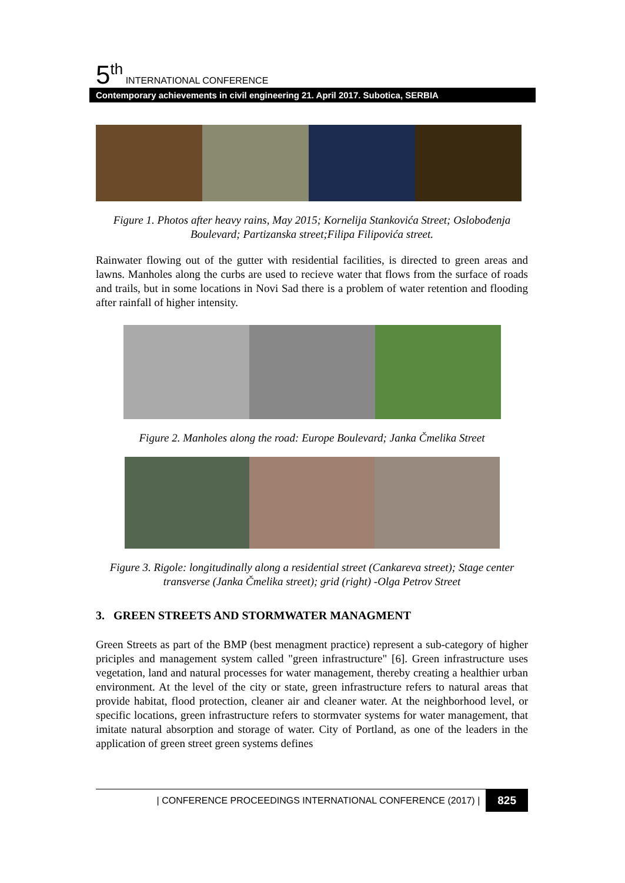5<sup>th</sup> INTERNATIONAL CONFERENCE
Contemporary achievements in civil engineering 21. April 2017. Subotica, SERBIA
Figure 1. Photos after heavy rains, May 2015; Kornelija Stankovića Street; Oslobođenja Boulevard; Partizanska street;Filipa Filipovića street.
Rainwater flowing out of the gutter with residential facilities, is directed to green areas and lawns. Manholes along the curbs are used to recieve water that flows from the surface of roads and trails, but in some locations in Novi Sad there is a problem of water retention and flooding after rainfall of higher intensity.
Figure 2. Manholes along the road: Europe Boulevard; Janka Čmelika Street
Figure 3. Rigole: longitudinally along a residential street (Cankareva street); Stage center transverse (Janka Čmelika street); grid (right) -Olga Petrov Street
3. GREEN STREETS AND STORMWATER MANAGMENT
Green Streets as part of the BMP (best menagment practice) represent a sub-category of higher priciples and management system called "green infrastructure" [6]. Green infrastructure uses vegetation, land and natural processes for water management, thereby creating a healthier urban environment. At the level of the city or state, green infrastructure refers to natural areas that provide habitat, flood protection, cleaner air and cleaner water. At the neighborhood level, or specific locations, green infrastructure refers to stormvater systems for water management, that imitate natural absorption and storage of water. City of Portland, as one of the leaders in the application of green street green systems defines
| CONFERENCE PROCEEDINGS INTERNATIONAL CONFERENCE (2017) | 825